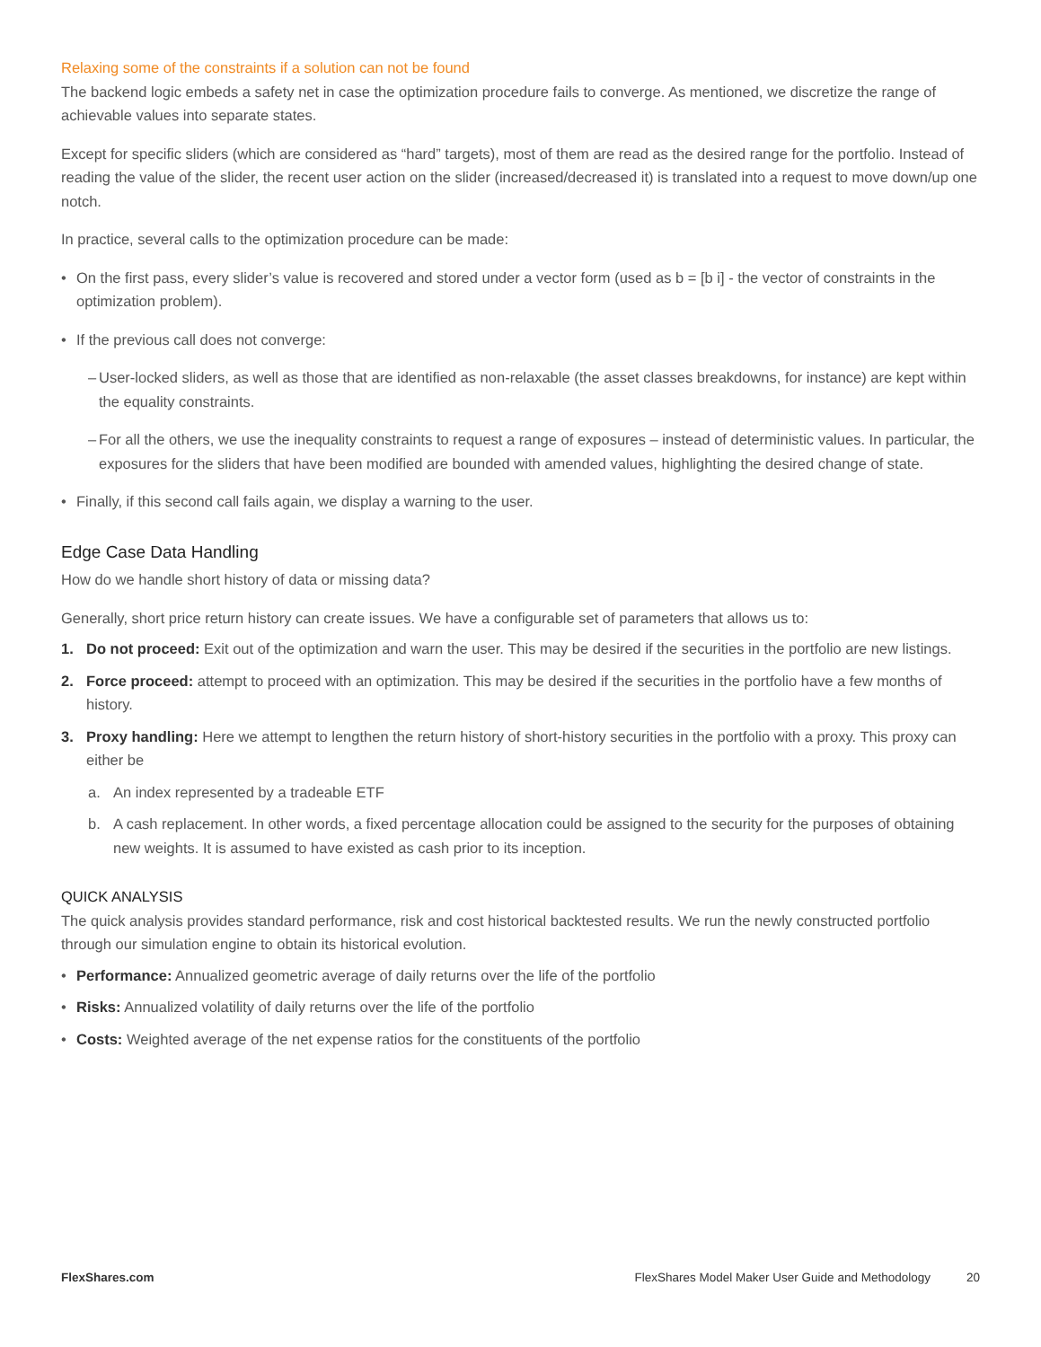Relaxing some of the constraints if a solution can not be found
The backend logic embeds a safety net in case the optimization procedure fails to converge. As mentioned, we discretize the range of achievable values into separate states.
Except for specific sliders (which are considered as “hard” targets), most of them are read as the desired range for the portfolio. Instead of reading the value of the slider, the recent user action on the slider (increased/decreased it) is translated into a request to move down/up one notch.
In practice, several calls to the optimization procedure can be made:
• On the first pass, every slider’s value is recovered and stored under a vector form (used as b = [b i] - the vector of constraints in the optimization problem).
• If the previous call does not converge:
– User-locked sliders, as well as those that are identified as non-relaxable (the asset classes breakdowns, for instance) are kept within the equality constraints.
– For all the others, we use the inequality constraints to request a range of exposures – instead of deterministic values. In particular, the exposures for the sliders that have been modified are bounded with amended values, highlighting the desired change of state.
• Finally, if this second call fails again, we display a warning to the user.
Edge Case Data Handling
How do we handle short history of data or missing data?
Generally, short price return history can create issues. We have a configurable set of parameters that allows us to:
1. Do not proceed: Exit out of the optimization and warn the user. This may be desired if the securities in the portfolio are new listings.
2. Force proceed: attempt to proceed with an optimization. This may be desired if the securities in the portfolio have a few months of history.
3. Proxy handling: Here we attempt to lengthen the return history of short-history securities in the portfolio with a proxy. This proxy can either be
a. An index represented by a tradeable ETF
b. A cash replacement. In other words, a fixed percentage allocation could be assigned to the security for the purposes of obtaining new weights. It is assumed to have existed as cash prior to its inception.
QUICK ANALYSIS
The quick analysis provides standard performance, risk and cost historical backtested results. We run the newly constructed portfolio through our simulation engine to obtain its historical evolution.
• Performance: Annualized geometric average of daily returns over the life of the portfolio
• Risks: Annualized volatility of daily returns over the life of the portfolio
• Costs: Weighted average of the net expense ratios for the constituents of the portfolio
FlexShares.com FlexShares Model Maker User Guide and Methodology 20